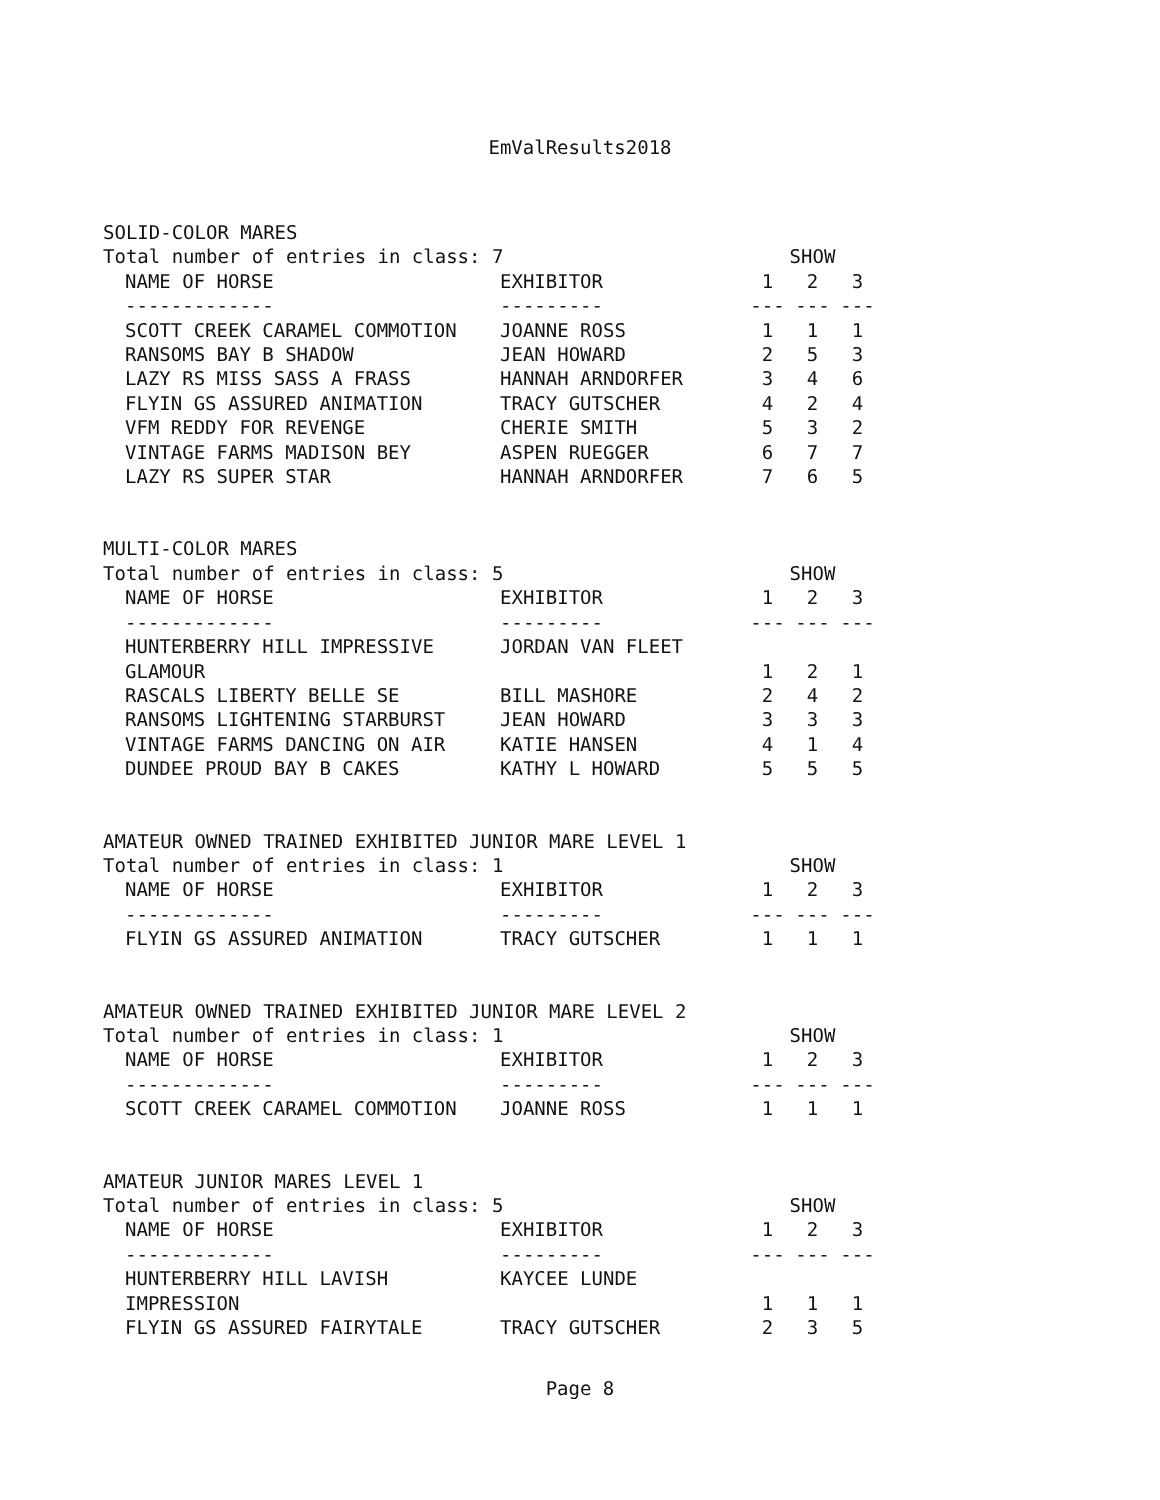EmValResults2018
SOLID-COLOR MARES
| Total number of entries in class: 7 | | SHOW | | |
| NAME OF HORSE | EXHIBITOR | 1 | 2 | 3 |
| ------------- | --------- | --- | --- | --- |
| SCOTT CREEK CARAMEL COMMOTION | JOANNE ROSS | 1 | 1 | 1 |
| RANSOMS BAY B SHADOW | JEAN HOWARD | 2 | 5 | 3 |
| LAZY RS MISS SASS A FRASS | HANNAH ARNDORFER | 3 | 4 | 6 |
| FLYIN GS ASSURED ANIMATION | TRACY GUTSCHER | 4 | 2 | 4 |
| VFM REDDY FOR REVENGE | CHERIE SMITH | 5 | 3 | 2 |
| VINTAGE FARMS MADISON BEY | ASPEN RUEGGER | 6 | 7 | 7 |
| LAZY RS SUPER STAR | HANNAH ARNDORFER | 7 | 6 | 5 |
MULTI-COLOR MARES
| Total number of entries in class: 5 | | SHOW | | |
| NAME OF HORSE | EXHIBITOR | 1 | 2 | 3 |
| ------------- | --------- | --- | --- | --- |
| HUNTERBERRY HILL IMPRESSIVE | JORDAN VAN FLEET | | | |
| GLAMOUR | | 1 | 2 | 1 |
| RASCALS LIBERTY BELLE SE | BILL MASHORE | 2 | 4 | 2 |
| RANSOMS LIGHTENING STARBURST | JEAN HOWARD | 3 | 3 | 3 |
| VINTAGE FARMS DANCING ON AIR | KATIE HANSEN | 4 | 1 | 4 |
| DUNDEE PROUD BAY B CAKES | KATHY L HOWARD | 5 | 5 | 5 |
AMATEUR OWNED TRAINED EXHIBITED JUNIOR MARE LEVEL 1
| Total number of entries in class: 1 | | SHOW | | |
| NAME OF HORSE | EXHIBITOR | 1 | 2 | 3 |
| ------------- | --------- | --- | --- | --- |
| FLYIN GS ASSURED ANIMATION | TRACY GUTSCHER | 1 | 1 | 1 |
AMATEUR OWNED TRAINED EXHIBITED JUNIOR MARE LEVEL 2
| Total number of entries in class: 1 | | SHOW | | |
| NAME OF HORSE | EXHIBITOR | 1 | 2 | 3 |
| ------------- | --------- | --- | --- | --- |
| SCOTT CREEK CARAMEL COMMOTION | JOANNE ROSS | 1 | 1 | 1 |
AMATEUR JUNIOR MARES LEVEL 1
| Total number of entries in class: 5 | | SHOW | | |
| NAME OF HORSE | EXHIBITOR | 1 | 2 | 3 |
| ------------- | --------- | --- | --- | --- |
| HUNTERBERRY HILL LAVISH | KAYCEE LUNDE | | | |
| IMPRESSION | | 1 | 1 | 1 |
| FLYIN GS ASSURED FAIRYTALE | TRACY GUTSCHER | 2 | 3 | 5 |
Page 8